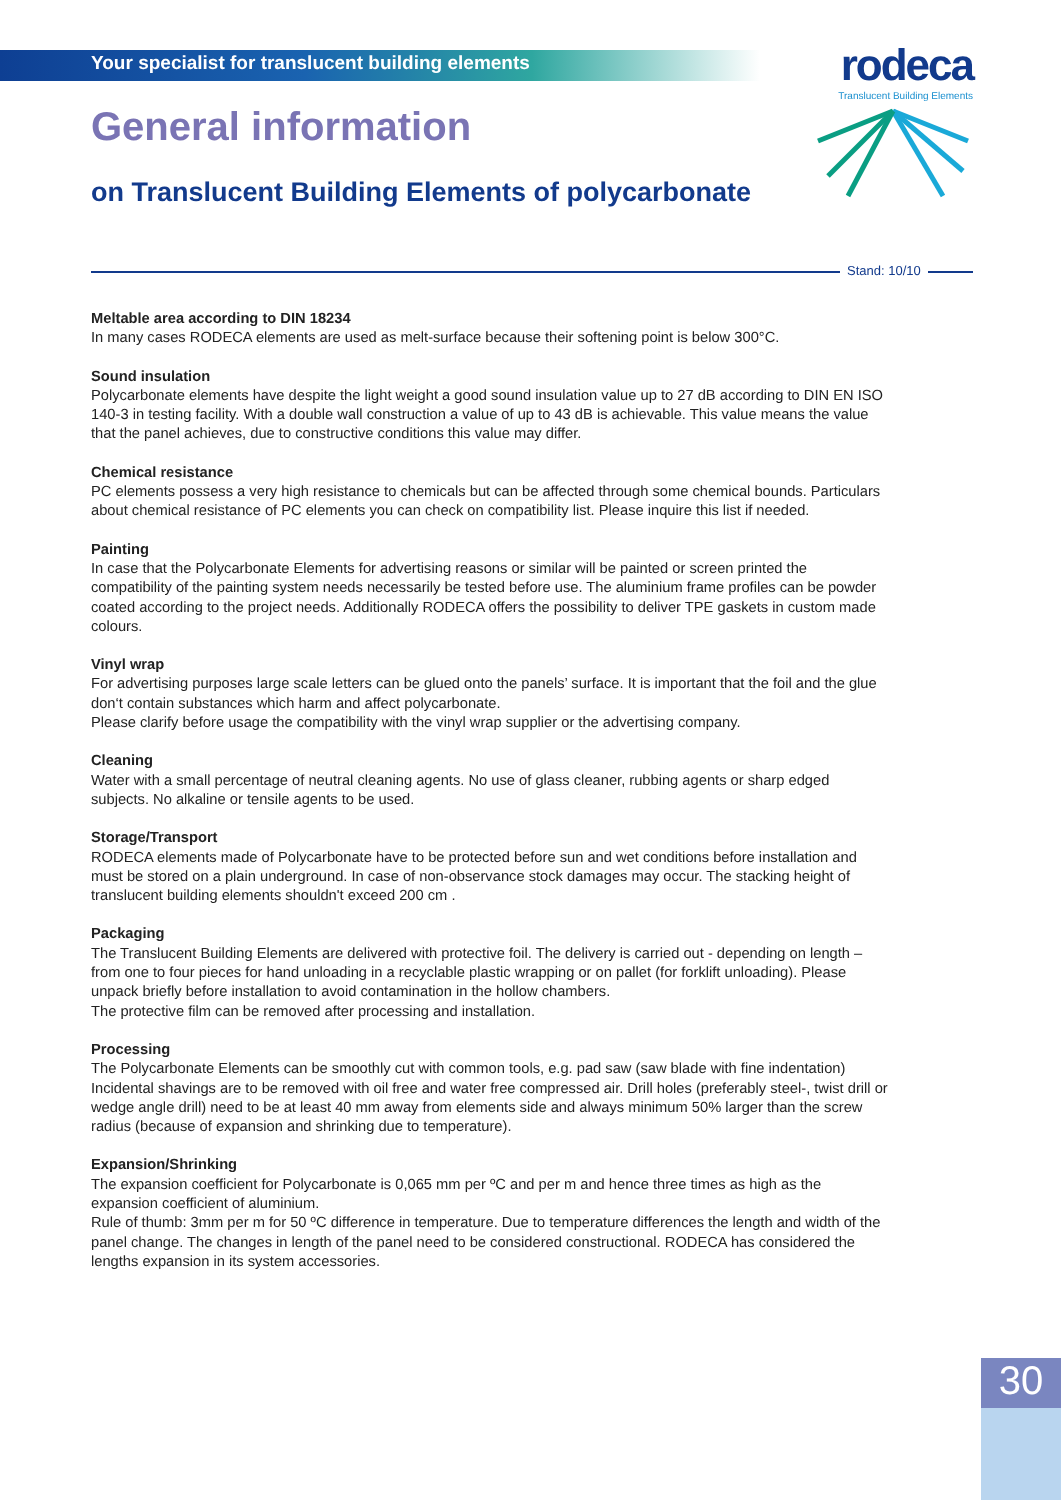Your specialist for translucent building elements
rodeca
Translucent Building Elements
General information
on Translucent Building Elements of polycarbonate
Stand: 10/10
Meltable area according to DIN 18234
In many cases RODECA elements are used as melt-surface because their softening point is below 300°C.
Sound insulation
Polycarbonate elements have despite the light weight a good sound insulation value up to 27 dB according to DIN EN ISO 140-3 in testing facility. With a double wall construction a value of up to 43 dB is achievable. This value means the value that the panel achieves, due to constructive conditions this value may differ.
Chemical resistance
PC elements possess a very high resistance to chemicals but can be affected through some chemical bounds. Particulars about chemical resistance of PC elements you can check on compatibility list. Please inquire this list if needed.
Painting
In case that the Polycarbonate Elements for advertising reasons or similar will be painted or screen printed the compatibility of the painting system needs necessarily be tested before use. The aluminium frame profiles can be powder coated according to the project needs. Additionally RODECA offers the possibility to deliver TPE gaskets in custom made colours.
Vinyl wrap
For advertising purposes large scale letters can be glued onto the panels’ surface. It is important that the foil and the glue don‘t contain substances which harm and affect polycarbonate.
Please clarify before usage the compatibility with the vinyl wrap supplier or the advertising company.
Cleaning
Water with a small percentage of neutral cleaning agents. No use of glass cleaner, rubbing agents or sharp edged subjects. No alkaline or tensile agents to be used.
Storage/Transport
RODECA elements made of Polycarbonate have to be protected before sun and wet conditions before installation and must be stored on a plain underground. In case of non-observance stock damages may occur. The stacking height of translucent building elements shouldn't exceed 200 cm .
Packaging
The Translucent Building Elements are delivered with protective foil. The delivery is carried out - depending on length – from one to four pieces for hand unloading in a recyclable plastic wrapping or on pallet (for forklift unloading). Please unpack briefly before installation to avoid contamination in the hollow chambers.
The protective film can be removed after processing and installation.
Processing
The Polycarbonate Elements can be smoothly cut with common tools, e.g. pad saw (saw blade with fine indentation) Incidental shavings are to be removed with oil free and water free compressed air. Drill holes (preferably steel-, twist drill or wedge angle drill) need to be at least 40 mm away from elements side and always minimum 50% larger than the screw radius (because of expansion and shrinking due to temperature).
Expansion/Shrinking
The expansion coefficient for Polycarbonate is 0,065 mm per ºC and per m and hence three times as high as the expansion coefficient of aluminium.
Rule of thumb: 3mm per m for 50 ºC difference in temperature. Due to temperature differences the length and width of the panel change. The changes in length of the panel need to be considered constructional. RODECA has considered the lengths expansion in its system accessories.
30